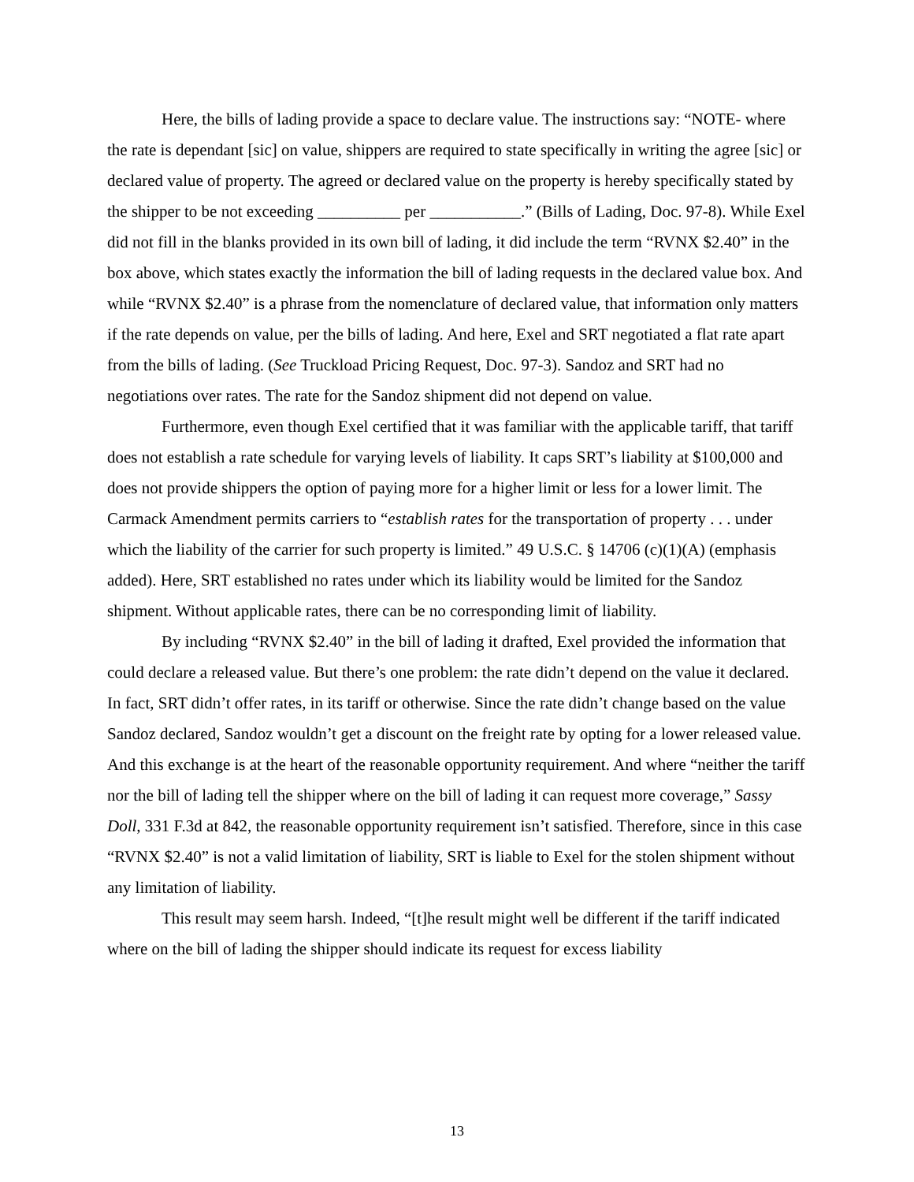Here, the bills of lading provide a space to declare value. The instructions say: “NOTE- where the rate is dependant [sic] on value, shippers are required to state specifically in writing the agree [sic] or declared value of property. The agreed or declared value on the property is hereby specifically stated by the shipper to be not exceeding __________ per ___________.” (Bills of Lading, Doc. 97-8). While Exel did not fill in the blanks provided in its own bill of lading, it did include the term “RVNX $2.40” in the box above, which states exactly the information the bill of lading requests in the declared value box. And while “RVNX $2.40” is a phrase from the nomenclature of declared value, that information only matters if the rate depends on value, per the bills of lading. And here, Exel and SRT negotiated a flat rate apart from the bills of lading. (See Truckload Pricing Request, Doc. 97-3). Sandoz and SRT had no negotiations over rates. The rate for the Sandoz shipment did not depend on value.
Furthermore, even though Exel certified that it was familiar with the applicable tariff, that tariff does not establish a rate schedule for varying levels of liability. It caps SRT’s liability at $100,000 and does not provide shippers the option of paying more for a higher limit or less for a lower limit. The Carmack Amendment permits carriers to “establish rates for the transportation of property . . . under which the liability of the carrier for such property is limited.” 49 U.S.C. § 14706 (c)(1)(A) (emphasis added). Here, SRT established no rates under which its liability would be limited for the Sandoz shipment. Without applicable rates, there can be no corresponding limit of liability.
By including “RVNX $2.40” in the bill of lading it drafted, Exel provided the information that could declare a released value. But there’s one problem: the rate didn’t depend on the value it declared. In fact, SRT didn’t offer rates, in its tariff or otherwise. Since the rate didn’t change based on the value Sandoz declared, Sandoz wouldn’t get a discount on the freight rate by opting for a lower released value. And this exchange is at the heart of the reasonable opportunity requirement. And where “neither the tariff nor the bill of lading tell the shipper where on the bill of lading it can request more coverage,” Sassy Doll, 331 F.3d at 842, the reasonable opportunity requirement isn’t satisfied. Therefore, since in this case “RVNX $2.40” is not a valid limitation of liability, SRT is liable to Exel for the stolen shipment without any limitation of liability.
This result may seem harsh. Indeed, “[t]he result might well be different if the tariff indicated where on the bill of lading the shipper should indicate its request for excess liability
13